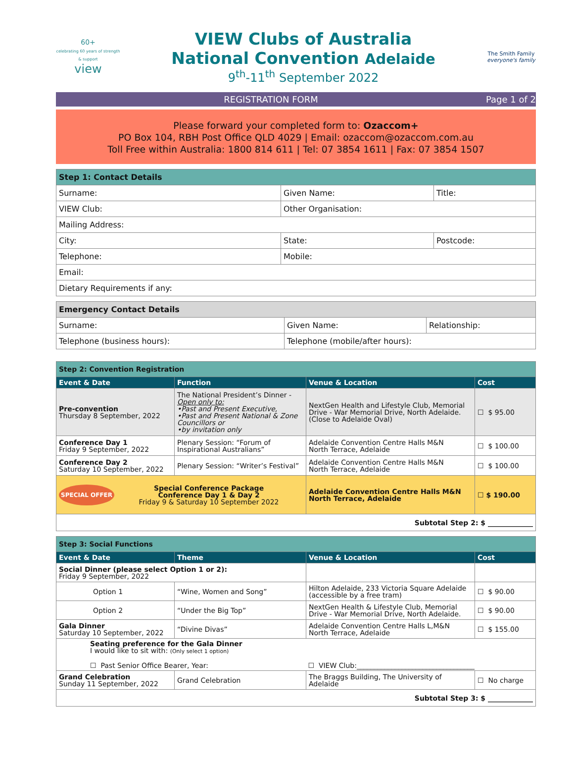60+
celebrating 60 years of strength & support
view
VIEW Clubs of Australia
National Convention Adelaide
9<sup>th</sup>-11<sup>th</sup> September 2022
The Smith Family
everyone's family
REGISTRATION FORM Page 1 of 2
Please forward your completed form to: Ozaccom+
PO Box 104, RBH Post Office QLD 4029 | Email: ozaccom@ozaccom.com.au
Toll Free within Australia: 1800 814 611 | Tel: 07 3854 1611 | Fax: 07 3854 1507
| Step 1: Contact Details | | |
| Surname: | Given Name: | Title: |
| VIEW Club: | Other Organisation: | |
| Mailing Address: | | |
| City: | State: | Postcode: |
| Telephone: | Mobile: | |
| Email: | | |
| Dietary Requirements if any: | | |
| Emergency Contact Details | | |
| Surname: | Given Name: | Relationship: |
| Telephone (business hours): | Telephone (mobile/after hours): | |
| Step 2: Convention Registration | | | |
| Event & Date | Function | Venue & Location | Cost |
| Pre-convention Thursday 8 September, 2022 | The National President’s Dinner - Open only to: •Past and Present Executive, •Past and Present National & Zone Councillors or •by invitation only | NextGen Health and Lifestyle Club, Memorial Drive - War Memorial Drive, North Adelaide. (Close to Adelaide Oval) | ☐ $ 95.00 |
| Conference Day 1 Friday 9 September, 2022 | Plenary Session: “Forum of Inspirational Australians” | Adelaide Convention Centre Halls M&N North Terrace, Adelaide | ☐ $ 100.00 |
| Conference Day 2 Saturday 10 September, 2022 | Plenary Session: “Writer’s Festival” | Adelaide Convention Centre Halls M&N North Terrace, Adelaide | ☐ $ 100.00 |
| SPECIAL OFFER Special Conference Package Conference Day 1 & Day 2 Friday 9 & Saturday 10 September 2022 | | Adelaide Convention Centre Halls M&N North Terrace, Adelaide | ☐ $ 190.00 |
| Subtotal Step 2: $ _____________ | | | |
| Step 3: Social Functions | | | |
| Event & Date | Theme | Venue & Location | Cost |
| Social Dinner (please select Option 1 or 2): Friday 9 September, 2022 | | | |
| Option 1 | “Wine, Women and Song” | Hilton Adelaide, 233 Victoria Square Adelaide (accessible by a free tram) | ☐ $ 90.00 |
| Option 2 | “Under the Big Top” | NextGen Health & Lifestyle Club, Memorial Drive - War Memorial Drive, North Adelaide. | ☐ $ 90.00 |
| Gala Dinner Saturday 10 September, 2022 | “Divine Divas” | Adelaide Convention Centre Halls L,M&N North Terrace, Adelaide | ☐ $ 155.00 |
| Seating preference for the Gala Dinner I would like to sit with: (Only select 1 option) ☐ Past Senior Office Bearer, Year: ☐ VIEW Club:__________________________________ | | | |
| Grand Celebration Sunday 11 September, 2022 | Grand Celebration | The Braggs Building, The University of Adelaide | ☐ No charge |
| Subtotal Step 3: $ _____________ | | | |